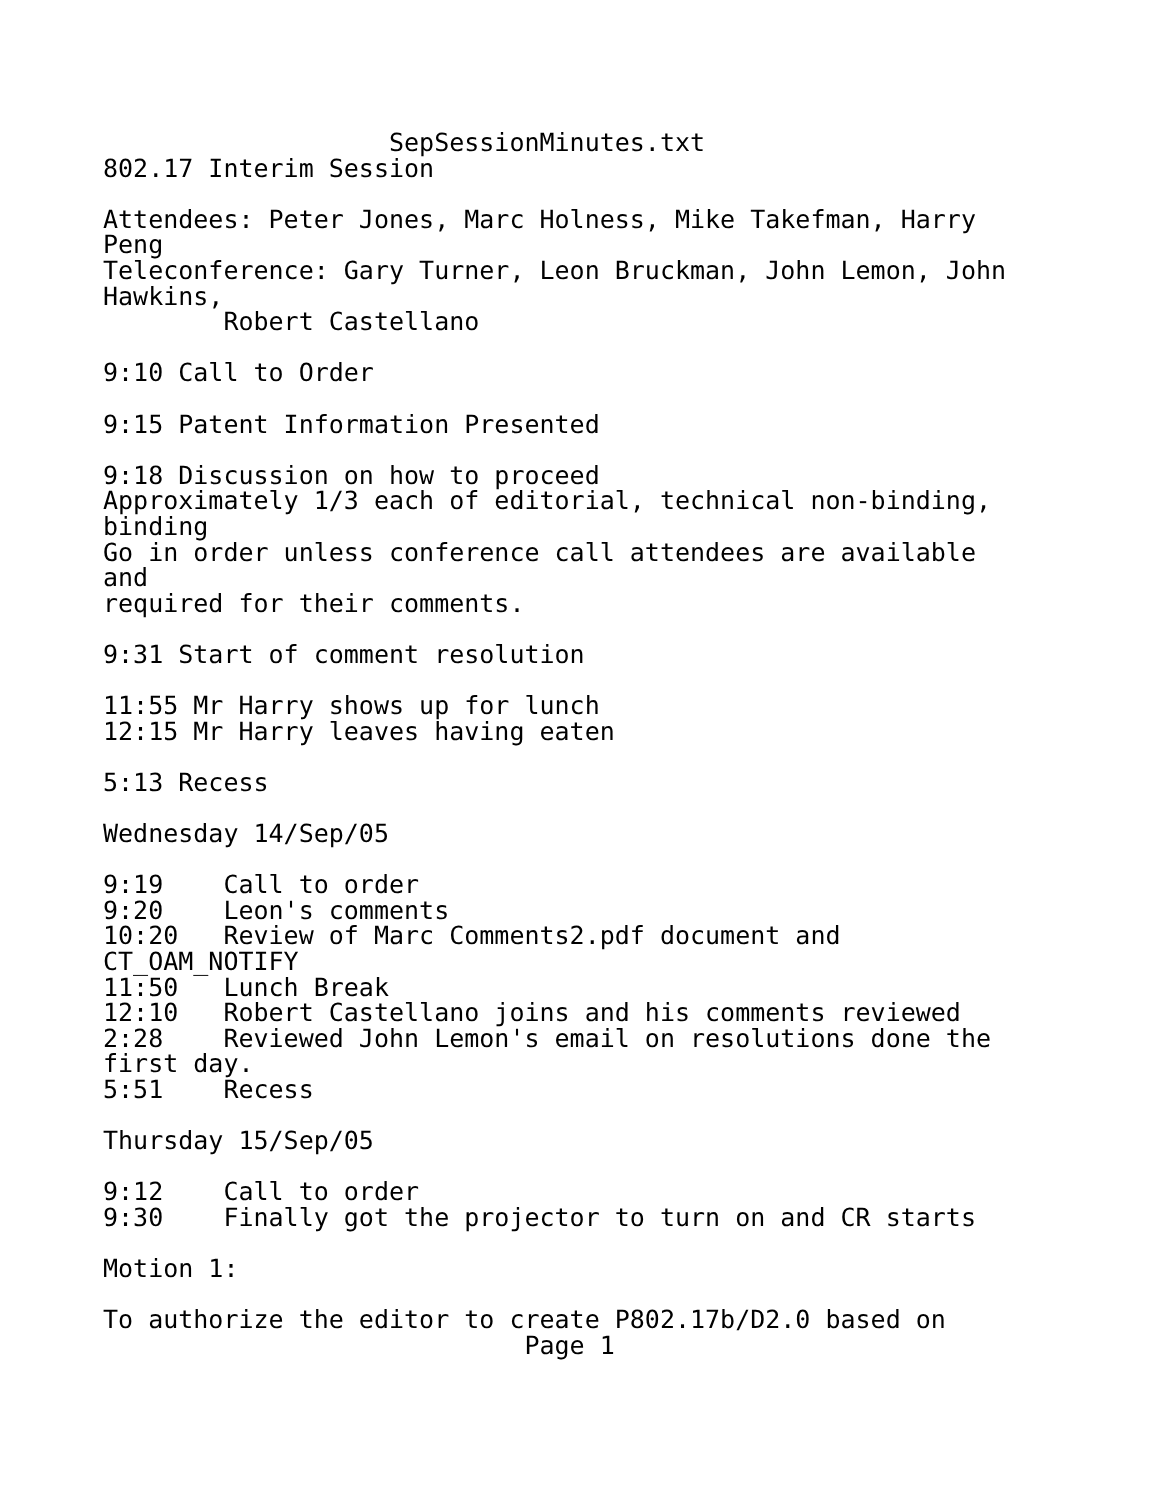SepSessionMinutes.txt
802.17 Interim Session

Attendees: Peter Jones, Marc Holness, Mike Takefman, Harry
Peng
Teleconference: Gary Turner, Leon Bruckman, John Lemon, John
Hawkins,
        Robert Castellano

9:10 Call to Order

9:15 Patent Information Presented

9:18 Discussion on how to proceed
Approximately 1/3 each of editorial, technical non-binding,
binding
Go in order unless conference call attendees are available
and
required for their comments.

9:31 Start of comment resolution

11:55 Mr Harry shows up for lunch
12:15 Mr Harry leaves having eaten

5:13 Recess

Wednesday 14/Sep/05

9:19    Call to order
9:20    Leon's comments
10:20   Review of Marc Comments2.pdf document and
CT_OAM_NOTIFY
11:50   Lunch Break
12:10   Robert Castellano joins and his comments reviewed
2:28    Reviewed John Lemon's email on resolutions done the
first day.
5:51    Recess

Thursday 15/Sep/05

9:12    Call to order
9:30    Finally got the projector to turn on and CR starts

Motion 1:

To authorize the editor to create P802.17b/D2.0 based on
                            Page 1